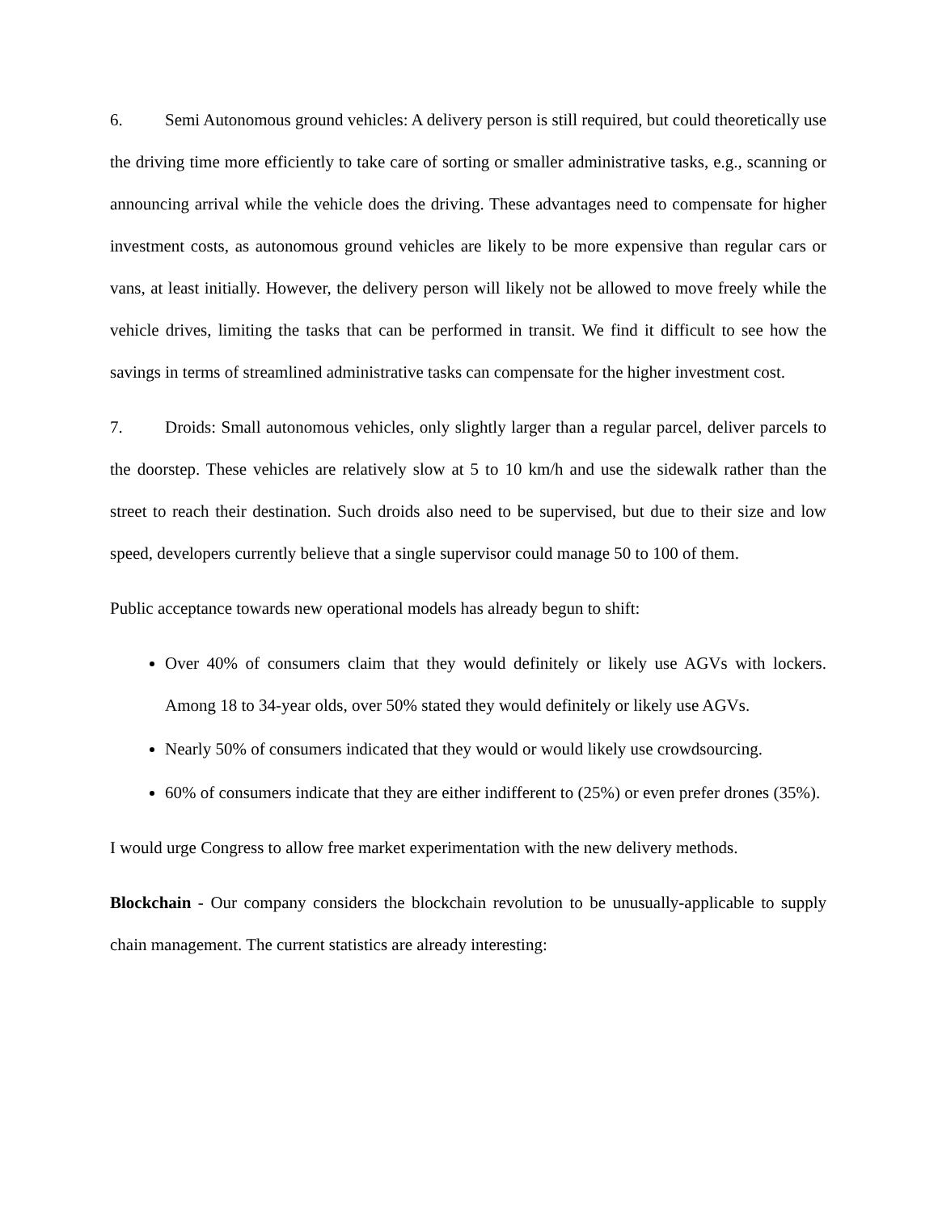6. Semi Autonomous ground vehicles: A delivery person is still required, but could theoretically use the driving time more efficiently to take care of sorting or smaller administrative tasks, e.g., scanning or announcing arrival while the vehicle does the driving. These advantages need to compensate for higher investment costs, as autonomous ground vehicles are likely to be more expensive than regular cars or vans, at least initially. However, the delivery person will likely not be allowed to move freely while the vehicle drives, limiting the tasks that can be performed in transit. We find it difficult to see how the savings in terms of streamlined administrative tasks can compensate for the higher investment cost.
7. Droids: Small autonomous vehicles, only slightly larger than a regular parcel, deliver parcels to the doorstep. These vehicles are relatively slow at 5 to 10 km/h and use the sidewalk rather than the street to reach their destination. Such droids also need to be supervised, but due to their size and low speed, developers currently believe that a single supervisor could manage 50 to 100 of them.
Public acceptance towards new operational models has already begun to shift:
Over 40% of consumers claim that they would definitely or likely use AGVs with lockers. Among 18 to 34-year olds, over 50% stated they would definitely or likely use AGVs.
Nearly 50% of consumers indicated that they would or would likely use crowdsourcing.
60% of consumers indicate that they are either indifferent to (25%) or even prefer drones (35%).
I would urge Congress to allow free market experimentation with the new delivery methods.
Blockchain - Our company considers the blockchain revolution to be unusually-applicable to supply chain management. The current statistics are already interesting: